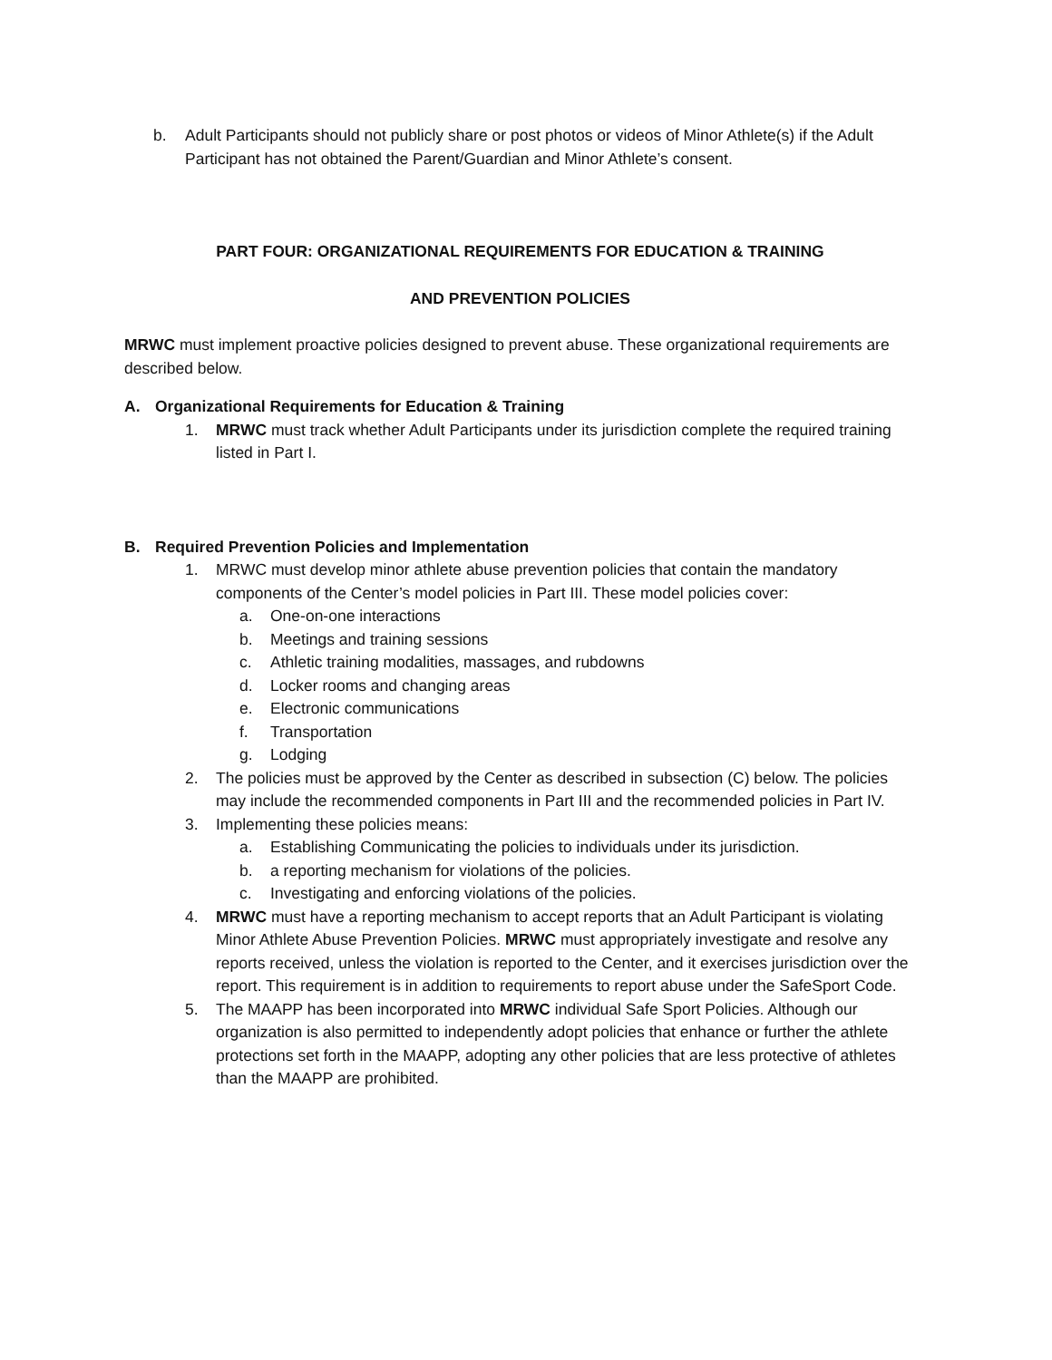b. Adult Participants should not publicly share or post photos or videos of Minor Athlete(s) if the Adult Participant has not obtained the Parent/Guardian and Minor Athlete’s consent.
PART FOUR: ORGANIZATIONAL REQUIREMENTS FOR EDUCATION & TRAINING
AND PREVENTION POLICIES
MRWC must implement proactive policies designed to prevent abuse. These organizational requirements are described below.
A. Organizational Requirements for Education & Training
1. MRWC must track whether Adult Participants under its jurisdiction complete the required training listed in Part I.
B. Required Prevention Policies and Implementation
1. MRWC must develop minor athlete abuse prevention policies that contain the mandatory components of the Center’s model policies in Part III. These model policies cover:
a. One-on-one interactions
b. Meetings and training sessions
c. Athletic training modalities, massages, and rubdowns
d. Locker rooms and changing areas
e. Electronic communications
f. Transportation
g. Lodging
2. The policies must be approved by the Center as described in subsection (C) below. The policies may include the recommended components in Part III and the recommended policies in Part IV.
3. Implementing these policies means:
a. Establishing Communicating the policies to individuals under its jurisdiction.
b. a reporting mechanism for violations of the policies.
c. Investigating and enforcing violations of the policies.
4. MRWC must have a reporting mechanism to accept reports that an Adult Participant is violating Minor Athlete Abuse Prevention Policies. MRWC must appropriately investigate and resolve any reports received, unless the violation is reported to the Center, and it exercises jurisdiction over the report. This requirement is in addition to requirements to report abuse under the SafeSport Code.
5. The MAAPP has been incorporated into MRWC individual Safe Sport Policies. Although our organization is also permitted to independently adopt policies that enhance or further the athlete protections set forth in the MAAPP, adopting any other policies that are less protective of athletes than the MAAPP are prohibited.